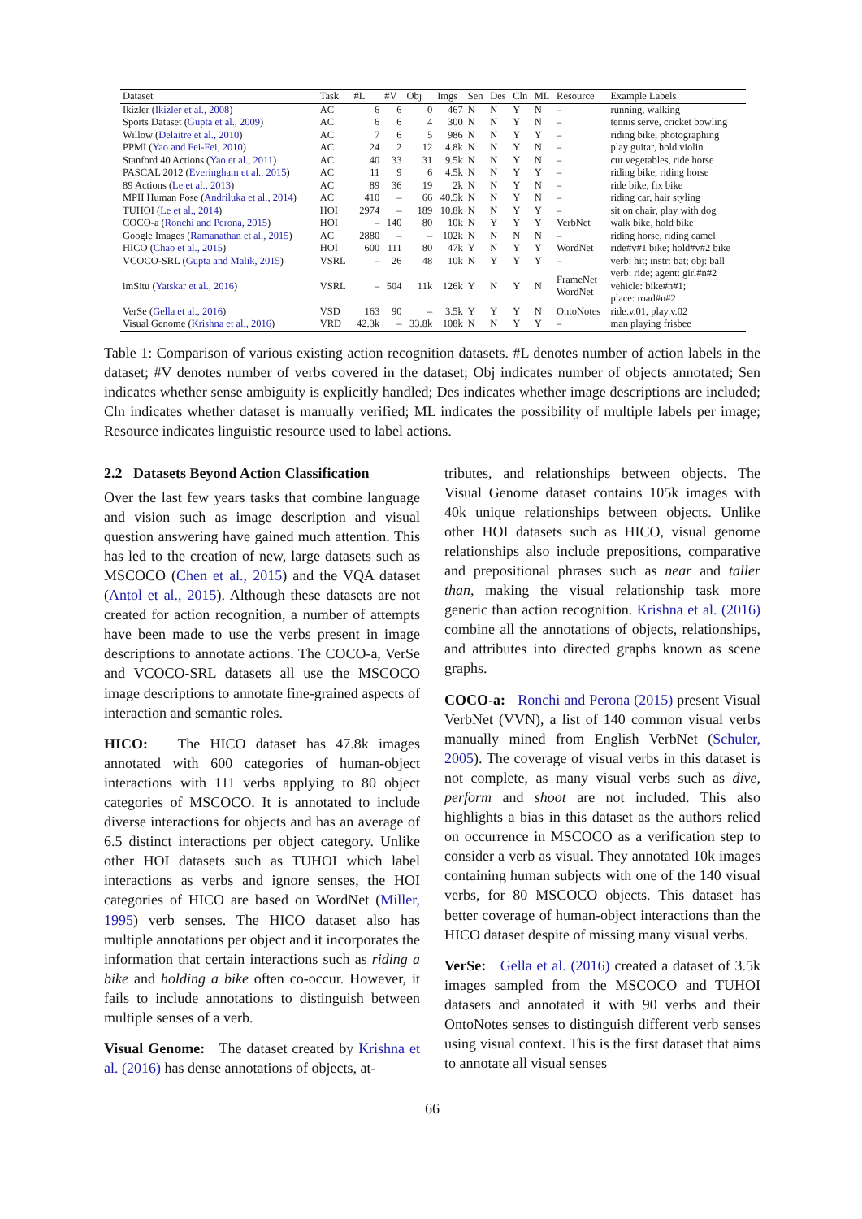| Dataset | Task | #L | #V | Obj | Imgs | Sen | Des | Cln | ML | Resource | Example Labels |
| --- | --- | --- | --- | --- | --- | --- | --- | --- | --- | --- | --- |
| Ikizler ( Ikizler et al., 2008 ) | AC | 6 | 6 | 0 | 467 | N | N | Y | N | – | running, walking |
| Sports Dataset ( Gupta et al., 2009 ) | AC | 6 | 6 | 4 | 300 | N | N | Y | N | – | tennis serve, cricket bowling |
| Willow ( Delaitre et al., 2010 ) | AC | 7 | 6 | 5 | 986 | N | N | Y | Y | – | riding bike, photographing |
| PPMI ( Yao and Fei-Fei, 2010 ) | AC | 24 | 2 | 12 | 4.8k | N | N | Y | N | – | play guitar, hold violin |
| Stanford 40 Actions ( Yao et al., 2011 ) | AC | 40 | 33 | 31 | 9.5k | N | N | Y | N | – | cut vegetables, ride horse |
| PASCAL 2012 ( Everingham et al., 2015 ) | AC | 11 | 9 | 6 | 4.5k | N | N | Y | Y | – | riding bike, riding horse |
| 89 Actions ( Le et al., 2013 ) | AC | 89 | 36 | 19 | 2k | N | N | Y | N | – | ride bike, fix bike |
| MPII Human Pose ( Andriluka et al., 2014 ) | AC | 410 | – | 66 | 40.5k | N | N | Y | N | – | riding car, hair styling |
| TUHOI ( Le et al., 2014 ) | HOI | 2974 | – | 189 | 10.8k | N | N | Y | Y | – | sit on chair, play with dog |
| COCO-a ( Ronchi and Perona, 2015 ) | HOI | – | 140 | 80 | 10k | N | Y | Y | Y | VerbNet | walk bike, hold bike |
| Google Images ( Ramanathan et al., 2015 ) | AC | 2880 | – | – | 102k | N | N | N | N | – | riding horse, riding camel |
| HICO ( Chao et al., 2015 ) | HOI | 600 | 111 | 80 | 47k | Y | N | Y | Y | WordNet | ride#v#1 bike; hold#v#2 bike |
| VCOCO-SRL ( Gupta and Malik, 2015 ) | VSRL | – | 26 | 48 | 10k | N | Y | Y | Y | – | verb: hit; instr: bat; obj: ball |
| imSitu ( Yatskar et al., 2016 ) | VSRL | – | 504 | 11k | 126k | Y | N | Y | N | FrameNet WordNet | verb: ride; agent: girl#n#2 vehicle: bike#n#1; place: road#n#2 |
| VerSe ( Gella et al., 2016 ) | VSD | 163 | 90 | – | 3.5k | Y | Y | Y | N | OntoNotes | ride.v.01, play.v.02 |
| Visual Genome ( Krishna et al., 2016 ) | VRD | 42.3k | – | 33.8k | 108k | N | N | Y | Y | – | man playing frisbee |
Table 1: Comparison of various existing action recognition datasets. #L denotes number of action labels in the dataset; #V denotes number of verbs covered in the dataset; Obj indicates number of objects annotated; Sen indicates whether sense ambiguity is explicitly handled; Des indicates whether image descriptions are included; Cln indicates whether dataset is manually verified; ML indicates the possibility of multiple labels per image; Resource indicates linguistic resource used to label actions.
2.2 Datasets Beyond Action Classification
Over the last few years tasks that combine language and vision such as image description and visual question answering have gained much attention. This has led to the creation of new, large datasets such as MSCOCO (Chen et al., 2015) and the VQA dataset (Antol et al., 2015). Although these datasets are not created for action recognition, a number of attempts have been made to use the verbs present in image descriptions to annotate actions. The COCO-a, VerSe and VCOCO-SRL datasets all use the MSCOCO image descriptions to annotate fine-grained aspects of interaction and semantic roles.
HICO: The HICO dataset has 47.8k images annotated with 600 categories of human-object interactions with 111 verbs applying to 80 object categories of MSCOCO. It is annotated to include diverse interactions for objects and has an average of 6.5 distinct interactions per object category. Unlike other HOI datasets such as TUHOI which label interactions as verbs and ignore senses, the HOI categories of HICO are based on WordNet (Miller, 1995) verb senses. The HICO dataset also has multiple annotations per object and it incorporates the information that certain interactions such as riding a bike and holding a bike often co-occur. However, it fails to include annotations to distinguish between multiple senses of a verb.
Visual Genome: The dataset created by Krishna et al. (2016) has dense annotations of objects, at-
tributes, and relationships between objects. The Visual Genome dataset contains 105k images with 40k unique relationships between objects. Unlike other HOI datasets such as HICO, visual genome relationships also include prepositions, comparative and prepositional phrases such as near and taller than, making the visual relationship task more generic than action recognition. Krishna et al. (2016) combine all the annotations of objects, relationships, and attributes into directed graphs known as scene graphs.
COCO-a: Ronchi and Perona (2015) present Visual VerbNet (VVN), a list of 140 common visual verbs manually mined from English VerbNet (Schuler, 2005). The coverage of visual verbs in this dataset is not complete, as many visual verbs such as dive, perform and shoot are not included. This also highlights a bias in this dataset as the authors relied on occurrence in MSCOCO as a verification step to consider a verb as visual. They annotated 10k images containing human subjects with one of the 140 visual verbs, for 80 MSCOCO objects. This dataset has better coverage of human-object interactions than the HICO dataset despite of missing many visual verbs.
VerSe: Gella et al. (2016) created a dataset of 3.5k images sampled from the MSCOCO and TUHOI datasets and annotated it with 90 verbs and their OntoNotes senses to distinguish different verb senses using visual context. This is the first dataset that aims to annotate all visual senses
66